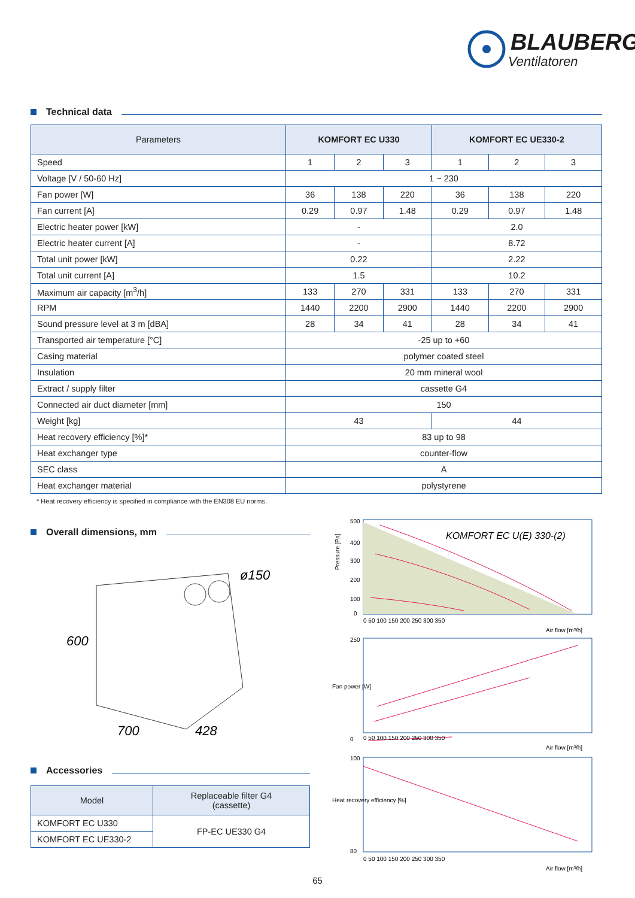BLAUBERG
Ventilatoren
Technical data
| Parameters | KOMFORT EC U330 | | | KOMFORT EC UE330-2 | | |
| --- | --- | --- | --- | --- | --- | --- |
| Speed | 1 | 2 | 3 | 1 | 2 | 3 |
| Voltage [V / 50-60 Hz] | 1 ~ 230 | | | | | |
| Fan power [W] | 36 | 138 | 220 | 36 | 138 | 220 |
| Fan current [A] | 0.29 | 0.97 | 1.48 | 0.29 | 0.97 | 1.48 |
| Electric heater power [kW] | - | | | 2.0 | | |
| Electric heater current [A] | - | | | 8.72 | | |
| Total unit power [kW] | 0.22 | | | 2.22 | | |
| Total unit current [A] | 1.5 | | | 10.2 | | |
| Maximum air capacity [m<sup>3</sup>/h] | 133 | 270 | 331 | 133 | 270 | 331 |
| RPM | 1440 | 2200 | 2900 | 1440 | 2200 | 2900 |
| Sound pressure level at 3 m [dBA] | 28 | 34 | 41 | 28 | 34 | 41 |
| Transported air temperature [°C] | -25 up to +60 | | | | | |
| Casing material | polymer coated steel | | | | | |
| Insulation | 20 mm mineral wool | | | | | |
| Extract / supply filter | cassette G4 | | | | | |
| Connected air duct diameter [mm] | 150 | | | | | |
| Weight [kg] | 43 | | | 44 | | |
| Heat recovery efficiency [%]* | 83 up to 98 | | | | | |
| Heat exchanger type | counter-flow | | | | | |
| SEC class | A | | | | | |
| Heat exchanger material | polystyrene | | | | | |
* Heat recovery efficiency is specified in compliance with the EN308 EU norms.
Overall dimensions, mm
600
700
428
ø150
Accessories
| Model | Replaceable filter G4 (cassette) |
| --- | --- |
| KOMFORT EC U330 | FP-EC UE330 G4 |
| KOMFORT EC UE330-2 | |
Pressure [Pa]
KOMFORT EC U(E) 330-(2)
500
400
300
200
100
0
0 50 100 150 200 250 300 350
Air flow [m³/h]
Fan power [W]
250
0
0 50 100 150 200 250 300 350
Air flow [m³/h]
Heat recovery efficiency [%]
100
80
0 50 100 150 200 250 300 350
Air flow [m³/h]
65